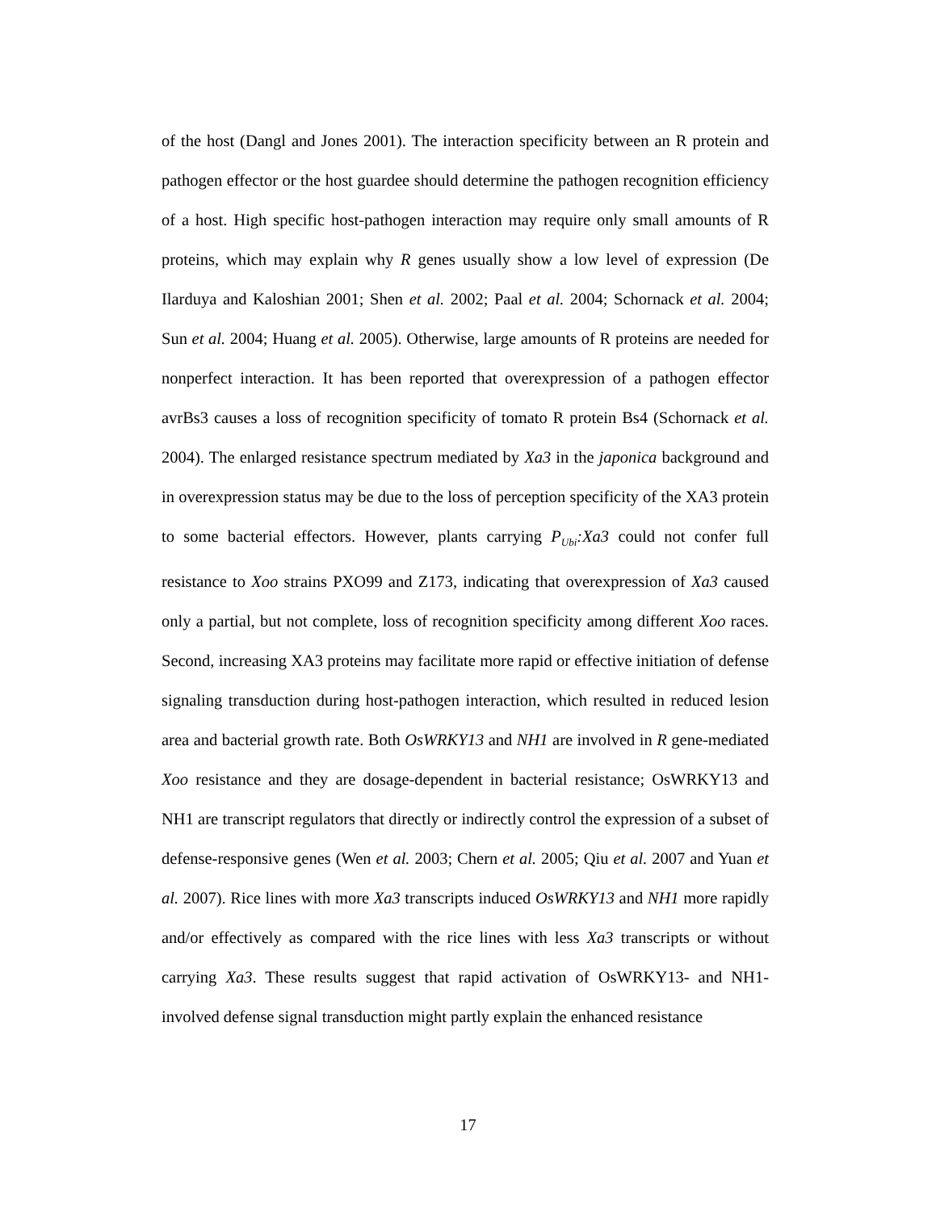of the host (Dangl and Jones 2001). The interaction specificity between an R protein and pathogen effector or the host guardee should determine the pathogen recognition efficiency of a host. High specific host-pathogen interaction may require only small amounts of R proteins, which may explain why R genes usually show a low level of expression (De Ilarduya and Kaloshian 2001; Shen et al. 2002; Paal et al. 2004; Schornack et al. 2004; Sun et al. 2004; Huang et al. 2005). Otherwise, large amounts of R proteins are needed for nonperfect interaction. It has been reported that overexpression of a pathogen effector avrBs3 causes a loss of recognition specificity of tomato R protein Bs4 (Schornack et al. 2004). The enlarged resistance spectrum mediated by Xa3 in the japonica background and in overexpression status may be due to the loss of perception specificity of the XA3 protein to some bacterial effectors. However, plants carrying P<sub>Ubi</sub>:Xa3 could not confer full resistance to Xoo strains PXO99 and Z173, indicating that overexpression of Xa3 caused only a partial, but not complete, loss of recognition specificity among different Xoo races. Second, increasing XA3 proteins may facilitate more rapid or effective initiation of defense signaling transduction during host-pathogen interaction, which resulted in reduced lesion area and bacterial growth rate. Both OsWRKY13 and NH1 are involved in R gene-mediated Xoo resistance and they are dosage-dependent in bacterial resistance; OsWRKY13 and NH1 are transcript regulators that directly or indirectly control the expression of a subset of defense-responsive genes (Wen et al. 2003; Chern et al. 2005; Qiu et al. 2007 and Yuan et al. 2007). Rice lines with more Xa3 transcripts induced OsWRKY13 and NH1 more rapidly and/or effectively as compared with the rice lines with less Xa3 transcripts or without carrying Xa3. These results suggest that rapid activation of OsWRKY13- and NH1-involved defense signal transduction might partly explain the enhanced resistance
17